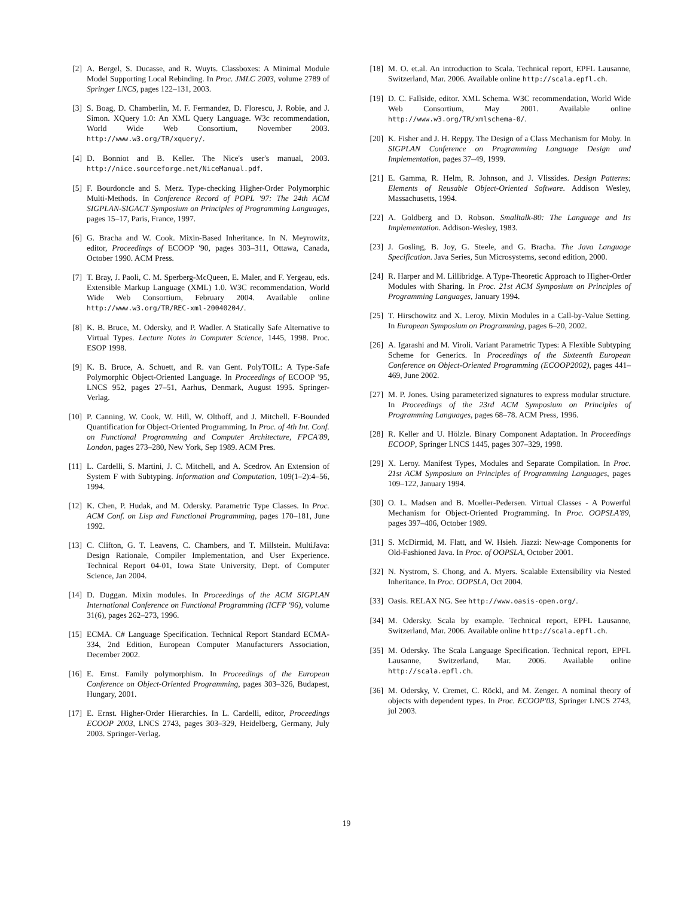[2] A. Bergel, S. Ducasse, and R. Wuyts. Classboxes: A Minimal Module Model Supporting Local Rebinding. In Proc. JMLC 2003, volume 2789 of Springer LNCS, pages 122–131, 2003.
[3] S. Boag, D. Chamberlin, M. F. Fermandez, D. Florescu, J. Robie, and J. Simon. XQuery 1.0: An XML Query Language. W3c recommendation, World Wide Web Consortium, November 2003. http://www.w3.org/TR/xquery/.
[4] D. Bonniot and B. Keller. The Nice's user's manual, 2003. http://nice.sourceforge.net/NiceManual.pdf.
[5] F. Bourdoncle and S. Merz. Type-checking Higher-Order Polymorphic Multi-Methods. In Conference Record of POPL '97: The 24th ACM SIGPLAN-SIGACT Symposium on Principles of Programming Languages, pages 15–17, Paris, France, 1997.
[6] G. Bracha and W. Cook. Mixin-Based Inheritance. In N. Meyrowitz, editor, Proceedings of ECOOP '90, pages 303–311, Ottawa, Canada, October 1990. ACM Press.
[7] T. Bray, J. Paoli, C. M. Sperberg-McQueen, E. Maler, and F. Yergeau, eds. Extensible Markup Language (XML) 1.0. W3C recommendation, World Wide Web Consortium, February 2004. Available online http://www.w3.org/TR/REC-xml-20040204/.
[8] K. B. Bruce, M. Odersky, and P. Wadler. A Statically Safe Alternative to Virtual Types. Lecture Notes in Computer Science, 1445, 1998. Proc. ESOP 1998.
[9] K. B. Bruce, A. Schuett, and R. van Gent. PolyTOIL: A Type-Safe Polymorphic Object-Oriented Language. In Proceedings of ECOOP '95, LNCS 952, pages 27–51, Aarhus, Denmark, August 1995. Springer-Verlag.
[10] P. Canning, W. Cook, W. Hill, W. Olthoff, and J. Mitchell. F-Bounded Quantification for Object-Oriented Programming. In Proc. of 4th Int. Conf. on Functional Programming and Computer Architecture, FPCA'89, London, pages 273–280, New York, Sep 1989. ACM Pres.
[11] L. Cardelli, S. Martini, J. C. Mitchell, and A. Scedrov. An Extension of System F with Subtyping. Information and Computation, 109(1–2):4–56, 1994.
[12] K. Chen, P. Hudak, and M. Odersky. Parametric Type Classes. In Proc. ACM Conf. on Lisp and Functional Programming, pages 170–181, June 1992.
[13] C. Clifton, G. T. Leavens, C. Chambers, and T. Millstein. MultiJava: Design Rationale, Compiler Implementation, and User Experience. Technical Report 04-01, Iowa State University, Dept. of Computer Science, Jan 2004.
[14] D. Duggan. Mixin modules. In Proceedings of the ACM SIGPLAN International Conference on Functional Programming (ICFP '96), volume 31(6), pages 262–273, 1996.
[15] ECMA. C# Language Specification. Technical Report Standard ECMA-334, 2nd Edition, European Computer Manufacturers Association, December 2002.
[16] E. Ernst. Family polymorphism. In Proceedings of the European Conference on Object-Oriented Programming, pages 303–326, Budapest, Hungary, 2001.
[17] E. Ernst. Higher-Order Hierarchies. In L. Cardelli, editor, Proceedings ECOOP 2003, LNCS 2743, pages 303–329, Heidelberg, Germany, July 2003. Springer-Verlag.
[18] M. O. et.al. An introduction to Scala. Technical report, EPFL Lausanne, Switzerland, Mar. 2006. Available online http://scala.epfl.ch.
[19] D. C. Fallside, editor. XML Schema. W3C recommendation, World Wide Web Consortium, May 2001. Available online http://www.w3.org/TR/xmlschema-0/.
[20] K. Fisher and J. H. Reppy. The Design of a Class Mechanism for Moby. In SIGPLAN Conference on Programming Language Design and Implementation, pages 37–49, 1999.
[21] E. Gamma, R. Helm, R. Johnson, and J. Vlissides. Design Patterns: Elements of Reusable Object-Oriented Software. Addison Wesley, Massachusetts, 1994.
[22] A. Goldberg and D. Robson. Smalltalk-80: The Language and Its Implementation. Addison-Wesley, 1983.
[23] J. Gosling, B. Joy, G. Steele, and G. Bracha. The Java Language Specification. Java Series, Sun Microsystems, second edition, 2000.
[24] R. Harper and M. Lillibridge. A Type-Theoretic Approach to Higher-Order Modules with Sharing. In Proc. 21st ACM Symposium on Principles of Programming Languages, January 1994.
[25] T. Hirschowitz and X. Leroy. Mixin Modules in a Call-by-Value Setting. In European Symposium on Programming, pages 6–20, 2002.
[26] A. Igarashi and M. Viroli. Variant Parametric Types: A Flexible Subtyping Scheme for Generics. In Proceedings of the Sixteenth European Conference on Object-Oriented Programming (ECOOP2002), pages 441–469, June 2002.
[27] M. P. Jones. Using parameterized signatures to express modular structure. In Proceedings of the 23rd ACM Symposium on Principles of Programming Languages, pages 68–78. ACM Press, 1996.
[28] R. Keller and U. Hölzle. Binary Component Adaptation. In Proceedings ECOOP, Springer LNCS 1445, pages 307–329, 1998.
[29] X. Leroy. Manifest Types, Modules and Separate Compilation. In Proc. 21st ACM Symposium on Principles of Programming Languages, pages 109–122, January 1994.
[30] O. L. Madsen and B. Moeller-Pedersen. Virtual Classes - A Powerful Mechanism for Object-Oriented Programming. In Proc. OOPSLA'89, pages 397–406, October 1989.
[31] S. McDirmid, M. Flatt, and W. Hsieh. Jiazzi: New-age Components for Old-Fashioned Java. In Proc. of OOPSLA, October 2001.
[32] N. Nystrom, S. Chong, and A. Myers. Scalable Extensibility via Nested Inheritance. In Proc. OOPSLA, Oct 2004.
[33] Oasis. RELAX NG. See http://www.oasis-open.org/.
[34] M. Odersky. Scala by example. Technical report, EPFL Lausanne, Switzerland, Mar. 2006. Available online http://scala.epfl.ch.
[35] M. Odersky. The Scala Language Specification. Technical report, EPFL Lausanne, Switzerland, Mar. 2006. Available online http://scala.epfl.ch.
[36] M. Odersky, V. Cremet, C. Röckl, and M. Zenger. A nominal theory of objects with dependent types. In Proc. ECOOP'03, Springer LNCS 2743, jul 2003.
19